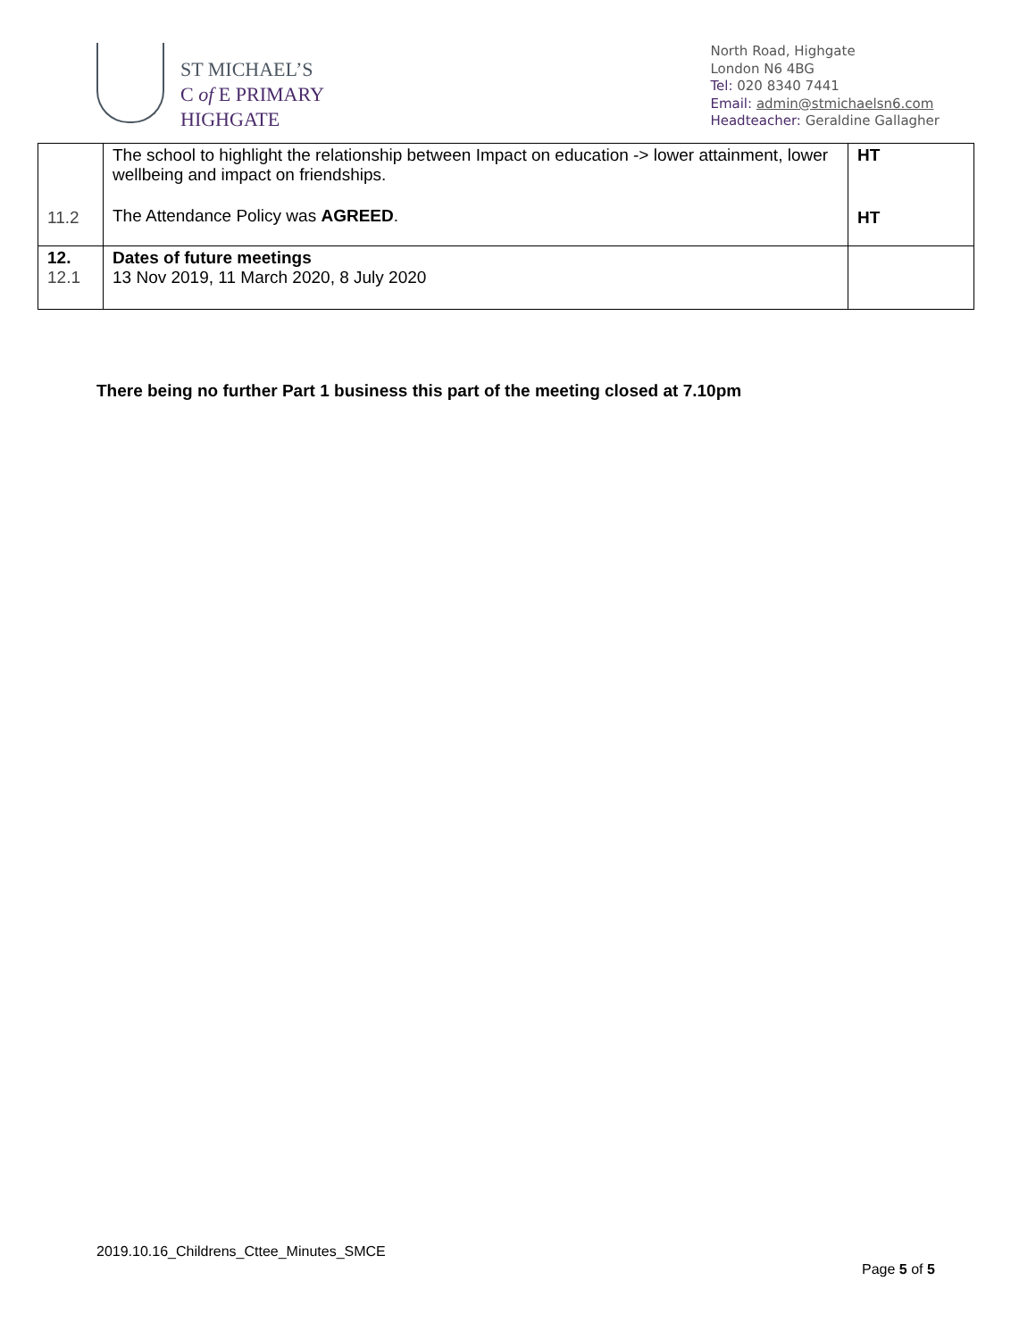ST MICHAEL’S
C of E PRIMARY
HIGHGATE
North Road, Highgate
London N6 4BG
Tel: 020 8340 7441
Email: admin@stmichaelsn6.com
Headteacher: Geraldine Gallagher
| 11.2 | The school to highlight the relationship between Impact on education -> lower attainment, lower wellbeing and impact on friendships. The Attendance Policy was AGREED . | HT HT |
| 12. 12.1 | Dates of future meetings 13 Nov 2019, 11 March 2020, 8 July 2020 | |
There being no further Part 1 business this part of the meeting closed at 7.10pm
2019.10.16_Childrens_Cttee_Minutes_SMCE
Page 5 of 5